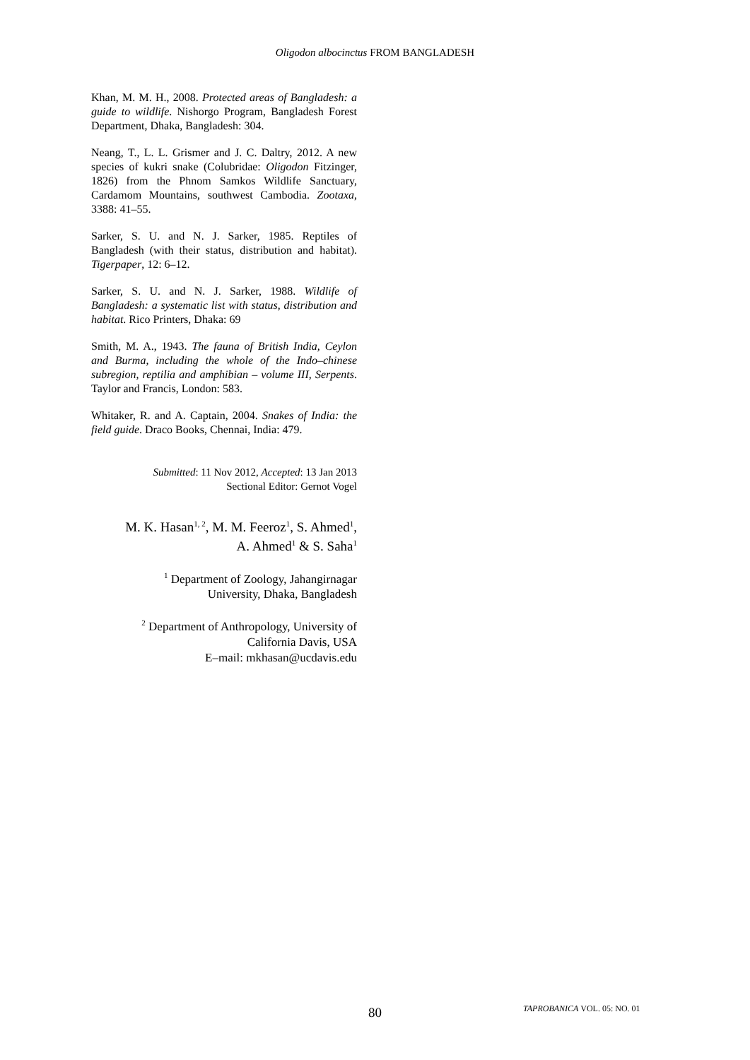Oligodon albocinctus FROM BANGLADESH
Khan, M. M. H., 2008. Protected areas of Bangladesh: a guide to wildlife. Nishorgo Program, Bangladesh Forest Department, Dhaka, Bangladesh: 304.
Neang, T., L. L. Grismer and J. C. Daltry, 2012. A new species of kukri snake (Colubridae: Oligodon Fitzinger, 1826) from the Phnom Samkos Wildlife Sanctuary, Cardamom Mountains, southwest Cambodia. Zootaxa, 3388: 41–55.
Sarker, S. U. and N. J. Sarker, 1985. Reptiles of Bangladesh (with their status, distribution and habitat). Tigerpaper, 12: 6–12.
Sarker, S. U. and N. J. Sarker, 1988. Wildlife of Bangladesh: a systematic list with status, distribution and habitat. Rico Printers, Dhaka: 69
Smith, M. A., 1943. The fauna of British India, Ceylon and Burma, including the whole of the Indo–chinese subregion, reptilia and amphibian – volume III, Serpents. Taylor and Francis, London: 583.
Whitaker, R. and A. Captain, 2004. Snakes of India: the field guide. Draco Books, Chennai, India: 479.
Submitted: 11 Nov 2012, Accepted: 13 Jan 2013
Sectional Editor: Gernot Vogel
M. K. Hasan<sup>1, 2</sup>, M. M. Feeroz<sup>1</sup>, S. Ahmed<sup>1</sup>,
A. Ahmed<sup>1</sup> & S. Saha<sup>1</sup>
<sup>1</sup> Department of Zoology, Jahangirnagar
University, Dhaka, Bangladesh
<sup>2</sup> Department of Anthropology, University of
California Davis, USA
E–mail: mkhasan@ucdavis.edu
80 TAPROBANICA VOL. 05: NO. 01